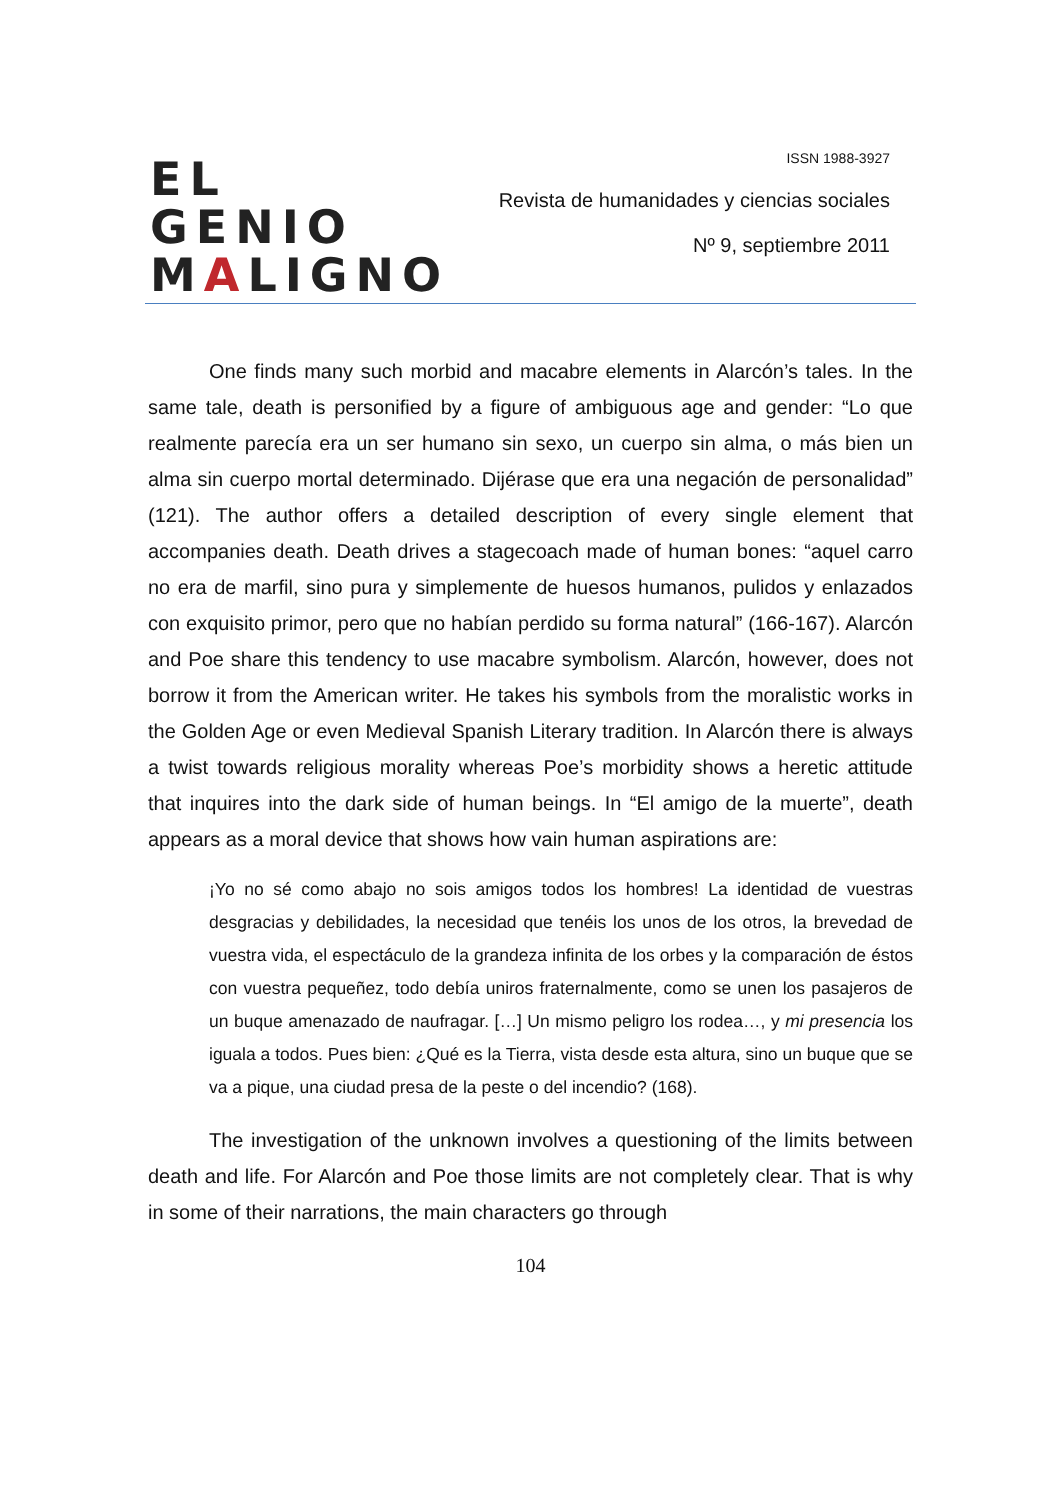EL GENIO
MALIGNO
ISSN 1988-3927
Revista de humanidades y ciencias sociales
Nº 9, septiembre 2011
One finds many such morbid and macabre elements in Alarcón’s tales. In the same tale, death is personified by a figure of ambiguous age and gender: “Lo que realmente parecía era un ser humano sin sexo, un cuerpo sin alma, o más bien un alma sin cuerpo mortal determinado. Dijérase que era una negación de personalidad” (121). The author offers a detailed description of every single element that accompanies death. Death drives a stagecoach made of human bones: “aquel carro no era de marfil, sino pura y simplemente de huesos humanos, pulidos y enlazados con exquisito primor, pero que no habían perdido su forma natural” (166-167). Alarcón and Poe share this tendency to use macabre symbolism. Alarcón, however, does not borrow it from the American writer. He takes his symbols from the moralistic works in the Golden Age or even Medieval Spanish Literary tradition. In Alarcón there is always a twist towards religious morality whereas Poe’s morbidity shows a heretic attitude that inquires into the dark side of human beings. In “El amigo de la muerte”, death appears as a moral device that shows how vain human aspirations are:
¡Yo no sé como abajo no sois amigos todos los hombres! La identidad de vuestras desgracias y debilidades, la necesidad que tenéis los unos de los otros, la brevedad de vuestra vida, el espectáculo de la grandeza infinita de los orbes y la comparación de éstos con vuestra pequeñez, todo debía uniros fraternalmente, como se unen los pasajeros de un buque amenazado de naufragar. […] Un mismo peligro los rodea…, y mi presencia los iguala a todos. Pues bien: ¿Qué es la Tierra, vista desde esta altura, sino un buque que se va a pique, una ciudad presa de la peste o del incendio? (168).
The investigation of the unknown involves a questioning of the limits between death and life. For Alarcón and Poe those limits are not completely clear. That is why in some of their narrations, the main characters go through
104